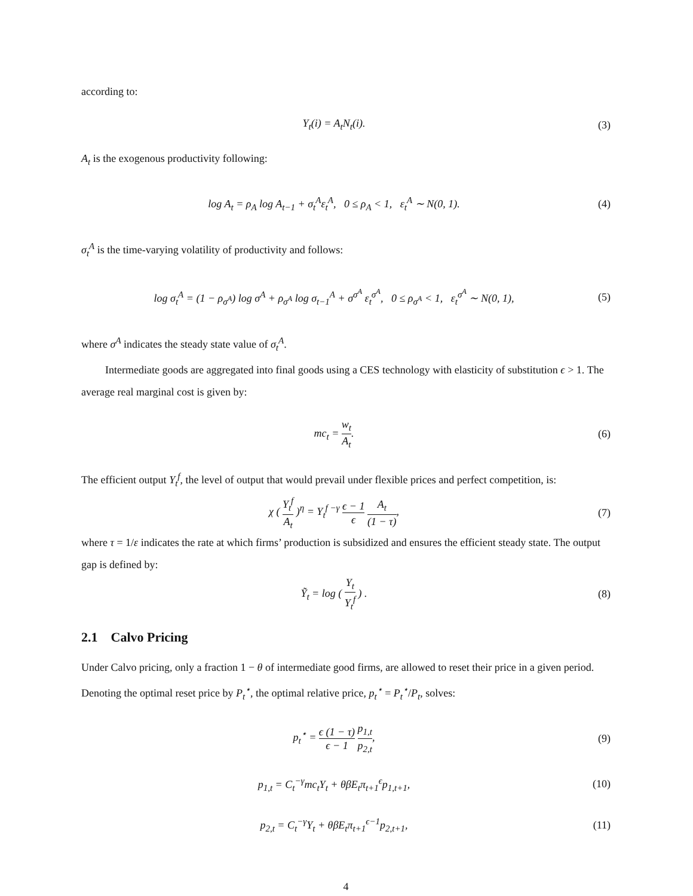according to:
Y<sub>t</sub>(i) = A<sub>t</sub>N<sub>t</sub>(i). (3)
A<sub>t</sub> is the exogenous productivity following:
log A<sub>t</sub> = ρ<sub>A</sub> log A<sub>t−1</sub> + σ<sub>t</sub><sup>A</sup>ε<sub>t</sub><sup>A</sup>, 0 ≤ ρ<sub>A</sub> < 1, ε<sub>t</sub><sup>A</sup> ∼ N(0, 1).
(4)
σ<sub>t</sub><sup>A</sup> is the time-varying volatility of productivity and follows:
log σ<sub>t</sub><sup>A</sup> = (1 − ρ<sub>σ<sup>A</sup></sub>) log σ<sup>A</sup> + ρ<sub>σ<sup>A</sup></sub> log σ<sub>t−1</sub><sup>A</sup> + σ<sup>σ<sup>A</sup></sup> ε<sub>t</sub><sup>σ<sup>A</sup></sup>, 0 ≤ ρ<sub>σ<sup>A</sup></sub> < 1, ε<sub>t</sub><sup>σ<sup>A</sup></sup> ∼ N(0, 1),
(5)
where σ<sup>A</sup> indicates the steady state value of σ<sub>t</sub><sup>A</sup>.
Intermediate goods are aggregated into final goods using a CES technology with elasticity of substitution ϵ > 1. The average real marginal cost is given by:
mc<sub>t</sub> = w<sub>t</sub> A<sub>t</sub>. (6)
The efficient output Y<sub>t</sub><sup>f</sup>, the level of output that would prevail under flexible prices and perfect competition, is:
χ ( Y<sub>t</sub><sup>f</sup> A<sub>t</sub> )<sup>η</sup> = Y<sub>t</sub><sup>f −γ</sup> ϵ − 1 ϵ A<sub>t</sub> (1 − τ),
(7)
where τ = 1/ε indicates the rate at which firms’ production is subsidized and ensures the efficient steady state. The output gap is defined by:
Ỹ<sub>t</sub> = log ( Y<sub>t</sub> Y<sub>t</sub><sup>f</sup> ) . (8)
2.1 Calvo Pricing
Under Calvo pricing, only a fraction 1 − θ of intermediate good firms, are allowed to reset their price in a given period. Denoting the optimal reset price by P<sub>t</sub><sup>⋆</sup>, the optimal relative price, p<sub>t</sub><sup>⋆</sup> = P<sub>t</sub><sup>⋆</sup>/P<sub>t</sub>, solves:
p<sub>t</sub><sup>⋆</sup> = ϵ (1 − τ) ϵ − 1 p<sub>1,t</sub> p<sub>2,t</sub>,
(9)
p<sub>1,t</sub> = C<sub>t</sub><sup>−γ</sup>mc<sub>t</sub>Y<sub>t</sub> + θβE<sub>t</sub>π<sub>t+1</sub><sup>ϵ</sup>p<sub>1,t+1</sub>,
(10)
p<sub>2,t</sub> = C<sub>t</sub><sup>−γ</sup>Y<sub>t</sub> + θβE<sub>t</sub>π<sub>t+1</sub><sup>ϵ−1</sup>p<sub>2,t+1</sub>,
(11)
4